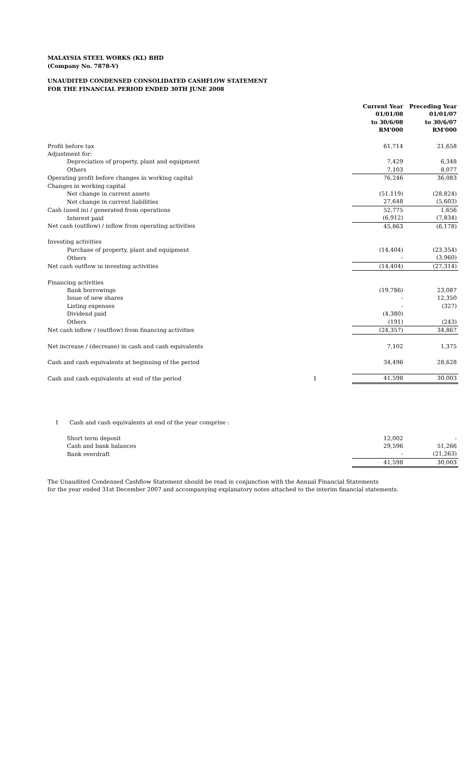MALAYSIA STEEL WORKS (KL) BHD
(Company No. 7878-V)
UNAUDITED CONDENSED CONSOLIDATED CASHFLOW STATEMENT
FOR THE FINANCIAL PERIOD ENDED 30TH JUNE 2008
| | | Current Year 01/01/08 to 30/6/08 RM'000 | Preceding Year 01/01/07 to 30/6/07 RM'000 |
| Profit before tax | | 61,714 | 21,658 |
| Adjustment for: | | | |
| Depreciation of property, plant and equipment | | 7,429 | 6,348 |
| Others | | 7,103 | 8,077 |
| Operating profit before changes in working capital | | 76,246 | 36,083 |
| Changes in working capital | | | |
| Net change in current assets | | (51,119) | (28,824) |
| Net change in current liabilities | | 27,648 | (5,603) |
| Cash (used in) / generated from operations | | 52,775 | 1,656 |
| Interest paid | | (6,912) | (7,834) |
| Net cash (outflow) / inflow from operating activities | | 45,863 | (6,178) |
| Investing activities | | | |
| Purchase of property, plant and equipment | | (14,404) | (23,354) |
| Others | | - | (3,960) |
| Net cash outflow in investing activities | | (14,404) | (27,314) |
| Financing activities | | | |
| Bank borrowings | | (19,786) | 23,087 |
| Issue of new shares | | - | 12,350 |
| Listing expenses | | - | (327) |
| Dividend paid | | (4,380) | |
| Others | | (191) | (243) |
| Net cash inflow / (outflow) from financing activities | | (24,357) | 34,867 |
| Net increase / (decrease) in cash and cash equivalents | | 7,102 | 1,375 |
| Cash and cash equivalents at beginning of the period | | 34,496 | 28,628 |
| Cash and cash equivalents at end of the period | 1 | 41,598 | 30,003 |
| 1 Cash and cash equivalents at end of the year comprise : | | | |
| Short term deposit | | 12,002 | - |
| Cash and bank balances | | 29,596 | 51,266 |
| Bank overdraft | | - | (21,263) |
| | | 41,598 | 30,003 |
The Unaudited Condensed Cashflow Statement should be read in conjunction with the Annual Financial Statements
for the year ended 31st December 2007 and accompanying explanatory notes attached to the interim financial statements.